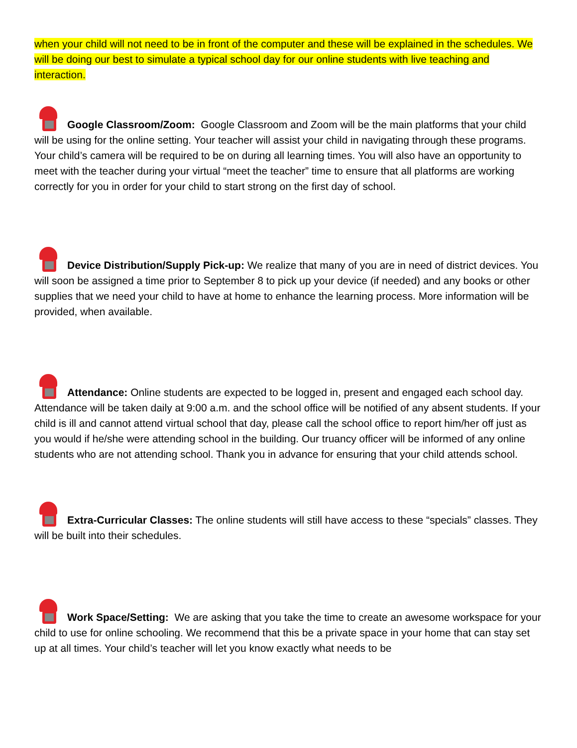when your child will not need to be in front of the computer and these will be explained in the schedules. We will be doing our best to simulate a typical school day for our online students with live teaching and interaction.
Google Classroom/Zoom: Google Classroom and Zoom will be the main platforms that your child will be using for the online setting. Your teacher will assist your child in navigating through these programs. Your child’s camera will be required to be on during all learning times. You will also have an opportunity to meet with the teacher during your virtual “meet the teacher” time to ensure that all platforms are working correctly for you in order for your child to start strong on the first day of school.
Device Distribution/Supply Pick-up: We realize that many of you are in need of district devices. You will soon be assigned a time prior to September 8 to pick up your device (if needed) and any books or other supplies that we need your child to have at home to enhance the learning process. More information will be provided, when available.
Attendance: Online students are expected to be logged in, present and engaged each school day. Attendance will be taken daily at 9:00 a.m. and the school office will be notified of any absent students. If your child is ill and cannot attend virtual school that day, please call the school office to report him/her off just as you would if he/she were attending school in the building. Our truancy officer will be informed of any online students who are not attending school. Thank you in advance for ensuring that your child attends school.
Extra-Curricular Classes: The online students will still have access to these “specials” classes. They will be built into their schedules.
Work Space/Setting: We are asking that you take the time to create an awesome workspace for your child to use for online schooling. We recommend that this be a private space in your home that can stay set up at all times. Your child’s teacher will let you know exactly what needs to be